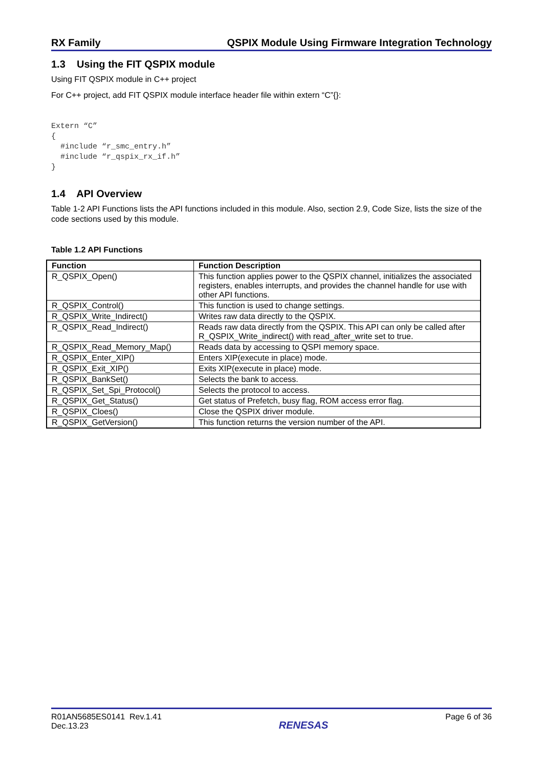RX Family QSPIX Module Using Firmware Integration Technology
1.3 Using the FIT QSPIX module
Using FIT QSPIX module in C++ project
For C++ project, add FIT QSPIX module interface header file within extern “C”{}:
Extern “C”
{
  #include “r_smc_entry.h”
  #include “r_qspix_rx_if.h”
}
1.4 API Overview
Table 1-2 API Functions lists the API functions included in this module. Also, section 2.9, Code Size, lists the size of the code sections used by this module.
Table 1.2 API Functions
| Function | Function Description |
| --- | --- |
| R_QSPIX_Open() | This function applies power to the QSPIX channel, initializes the associated registers, enables interrupts, and provides the channel handle for use with other API functions. |
| R_QSPIX_Control() | This function is used to change settings. |
| R_QSPIX_Write_Indirect() | Writes raw data directly to the QSPIX. |
| R_QSPIX_Read_Indirect() | Reads raw data directly from the QSPIX. This API can only be called after R_QSPIX_Write_indirect() with read_after_write set to true. |
| R_QSPIX_Read_Memory_Map() | Reads data by accessing to QSPI memory space. |
| R_QSPIX_Enter_XIP() | Enters XIP(execute in place) mode. |
| R_QSPIX_Exit_XIP() | Exits XIP(execute in place) mode. |
| R_QSPIX_BankSet() | Selects the bank to access. |
| R_QSPIX_Set_Spi_Protocol() | Selects the protocol to access. |
| R_QSPIX_Get_Status() | Get status of Prefetch, busy flag, ROM access error flag. |
| R_QSPIX_Cloes() | Close the QSPIX driver module. |
| R_QSPIX_GetVersion() | This function returns the version number of the API. |
R01AN5685ES0141 Rev.1.41
Dec.13.23
RENESAS
Page 6 of 36